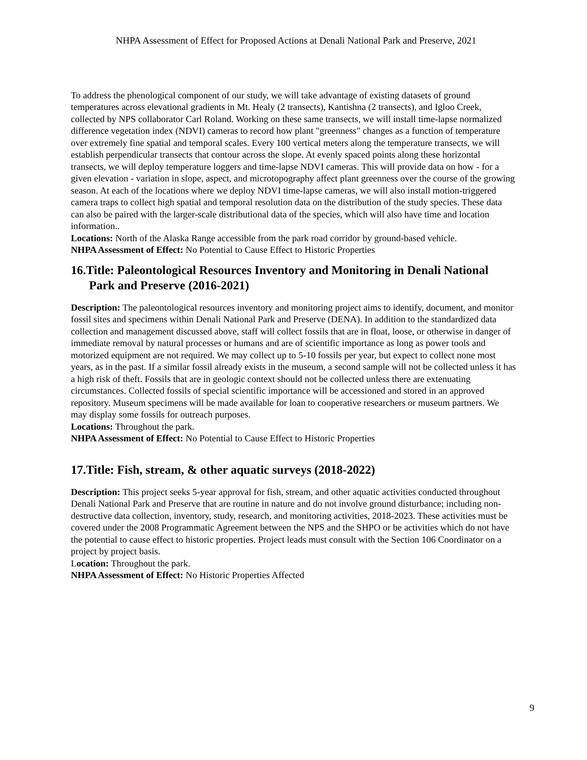NHPA Assessment of Effect for Proposed Actions at Denali National Park and Preserve, 2021
To address the phenological component of our study, we will take advantage of existing datasets of ground temperatures across elevational gradients in Mt. Healy (2 transects), Kantishna (2 transects), and Igloo Creek, collected by NPS collaborator Carl Roland. Working on these same transects, we will install time-lapse normalized difference vegetation index (NDVI) cameras to record how plant "greenness" changes as a function of temperature over extremely fine spatial and temporal scales. Every 100 vertical meters along the temperature transects, we will establish perpendicular transects that contour across the slope. At evenly spaced points along these horizontal transects, we will deploy temperature loggers and time-lapse NDVI cameras. This will provide data on how - for a given elevation - variation in slope, aspect, and microtopography affect plant greenness over the course of the growing season. At each of the locations where we deploy NDVI time-lapse cameras, we will also install motion-triggered camera traps to collect high spatial and temporal resolution data on the distribution of the study species. These data can also be paired with the larger-scale distributional data of the species, which will also have time and location information..
Locations: North of the Alaska Range accessible from the park road corridor by ground-based vehicle.
NHPA Assessment of Effect: No Potential to Cause Effect to Historic Properties
16.Title: Paleontological Resources Inventory and Monitoring in Denali National Park and Preserve (2016-2021)
Description: The paleontological resources inventory and monitoring project aims to identify, document, and monitor fossil sites and specimens within Denali National Park and Preserve (DENA). In addition to the standardized data collection and management discussed above, staff will collect fossils that are in float, loose, or otherwise in danger of immediate removal by natural processes or humans and are of scientific importance as long as power tools and motorized equipment are not required. We may collect up to 5-10 fossils per year, but expect to collect none most years, as in the past. If a similar fossil already exists in the museum, a second sample will not be collected unless it has a high risk of theft. Fossils that are in geologic context should not be collected unless there are extenuating circumstances. Collected fossils of special scientific importance will be accessioned and stored in an approved repository. Museum specimens will be made available for loan to cooperative researchers or museum partners. We may display some fossils for outreach purposes.
Locations: Throughout the park.
NHPA Assessment of Effect: No Potential to Cause Effect to Historic Properties
17.Title: Fish, stream, & other aquatic surveys (2018-2022)
Description: This project seeks 5-year approval for fish, stream, and other aquatic activities conducted throughout Denali National Park and Preserve that are routine in nature and do not involve ground disturbance; including non-destructive data collection, inventory, study, research, and monitoring activities, 2018-2023. These activities must be covered under the 2008 Programmatic Agreement between the NPS and the SHPO or be activities which do not have the potential to cause effect to historic properties. Project leads must consult with the Section 106 Coordinator on a project by project basis.
Location: Throughout the park.
NHPA Assessment of Effect: No Historic Properties Affected
9